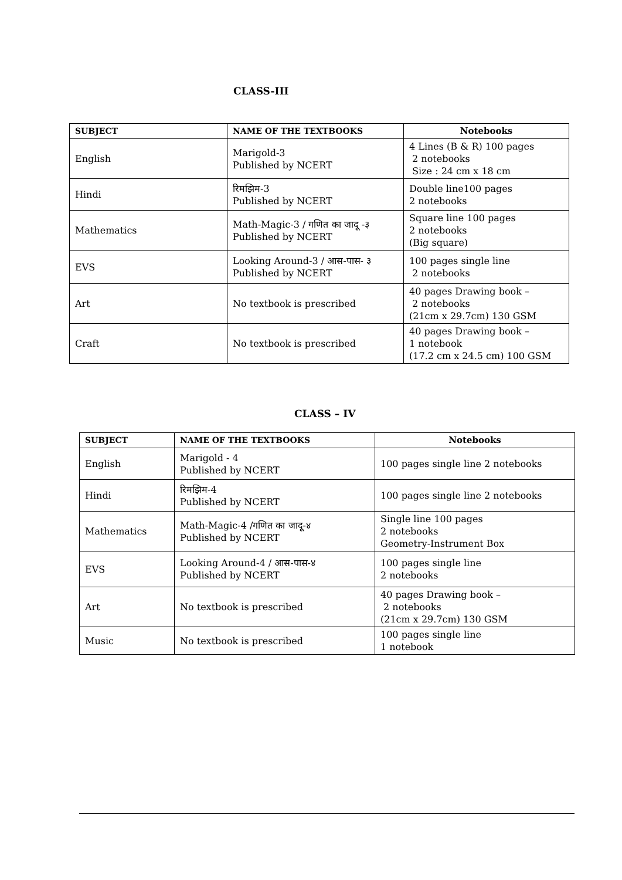CLASS-III
| SUBJECT | NAME OF THE TEXTBOOKS | Notebooks |
| --- | --- | --- |
| English | Marigold-3 Published by NCERT | 4 Lines (B & R) 100 pages 2 notebooks Size : 24 cm x 18 cm |
| Hindi | रिमझिम-3 Published by NCERT | Double line100 pages 2 notebooks |
| Mathematics | Math-Magic-3 / गणित का जादू -३ Published by NCERT | Square line 100 pages 2 notebooks (Big square) |
| EVS | Looking Around-3 / आस-पास- ३ Published by NCERT | 100 pages single line 2 notebooks |
| Art | No textbook is prescribed | 40 pages Drawing book – 2 notebooks (21cm x 29.7cm) 130 GSM |
| Craft | No textbook is prescribed | 40 pages Drawing book – 1 notebook (17.2 cm x 24.5 cm) 100 GSM |
CLASS – IV
| SUBJECT | NAME OF THE TEXTBOOKS | Notebooks |
| --- | --- | --- |
| English | Marigold - 4 Published by NCERT | 100 pages single line 2 notebooks |
| Hindi | रिमझिम-4 Published by NCERT | 100 pages single line 2 notebooks |
| Mathematics | Math-Magic-4 /गणित का जादू-४ Published by NCERT | Single line 100 pages 2 notebooks Geometry-Instrument Box |
| EVS | Looking Around-4 / आस-पास-४ Published by NCERT | 100 pages single line 2 notebooks |
| Art | No textbook is prescribed | 40 pages Drawing book – 2 notebooks (21cm x 29.7cm) 130 GSM |
| Music | No textbook is prescribed | 100 pages single line 1 notebook |